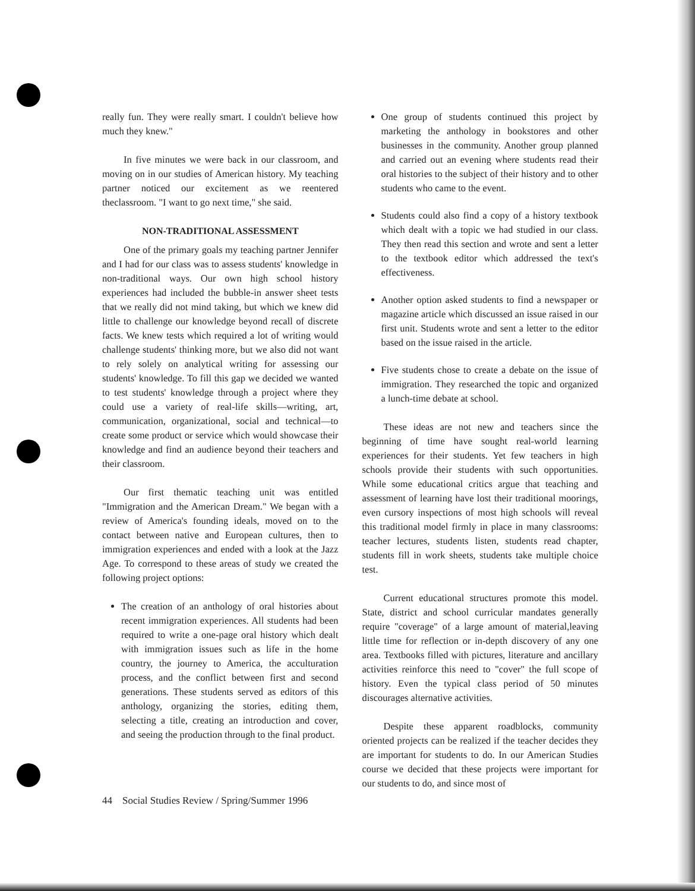really fun. They were really smart. I couldn't believe how much they knew."
In five minutes we were back in our classroom, and moving on in our studies of American history. My teaching partner noticed our excitement as we reentered theclassroom. "I want to go next time," she said.
NON-TRADITIONAL ASSESSMENT
One of the primary goals my teaching partner Jennifer and I had for our class was to assess students' knowledge in non-traditional ways. Our own high school history experiences had included the bubble-in answer sheet tests that we really did not mind taking, but which we knew did little to challenge our knowledge beyond recall of discrete facts. We knew tests which required a lot of writing would challenge students' thinking more, but we also did not want to rely solely on analytical writing for assessing our students' knowledge. To fill this gap we decided we wanted to test students' knowledge through a project where they could use a variety of real-life skills—writing, art, communication, organizational, social and technical—to create some product or service which would showcase their knowledge and find an audience beyond their teachers and their classroom.
Our first thematic teaching unit was entitled "Immigration and the American Dream." We began with a review of America's founding ideals, moved on to the contact between native and European cultures, then to immigration experiences and ended with a look at the Jazz Age. To correspond to these areas of study we created the following project options:
The creation of an anthology of oral histories about recent immigration experiences. All students had been required to write a one-page oral history which dealt with immigration issues such as life in the home country, the journey to America, the acculturation process, and the conflict between first and second generations. These students served as editors of this anthology, organizing the stories, editing them, selecting a title, creating an introduction and cover, and seeing the production through to the final product.
One group of students continued this project by marketing the anthology in bookstores and other businesses in the community. Another group planned and carried out an evening where students read their oral histories to the subject of their history and to other students who came to the event.
Students could also find a copy of a history textbook which dealt with a topic we had studied in our class. They then read this section and wrote and sent a letter to the textbook editor which addressed the text's effectiveness.
Another option asked students to find a newspaper or magazine article which discussed an issue raised in our first unit. Students wrote and sent a letter to the editor based on the issue raised in the article.
Five students chose to create a debate on the issue of immigration. They researched the topic and organized a lunch-time debate at school.
These ideas are not new and teachers since the beginning of time have sought real-world learning experiences for their students. Yet few teachers in high schools provide their students with such opportunities. While some educational critics argue that teaching and assessment of learning have lost their traditional moorings, even cursory inspections of most high schools will reveal this traditional model firmly in place in many classrooms: teacher lectures, students listen, students read chapter, students fill in work sheets, students take multiple choice test.
Current educational structures promote this model. State, district and school curricular mandates generally require "coverage" of a large amount of material,leaving little time for reflection or in-depth discovery of any one area. Textbooks filled with pictures, literature and ancillary activities reinforce this need to "cover" the full scope of history. Even the typical class period of 50 minutes discourages alternative activities.
Despite these apparent roadblocks, community oriented projects can be realized if the teacher decides they are important for students to do. In our American Studies course we decided that these projects were important for our students to do, and since most of
44 Social Studies Review / Spring/Summer 1996